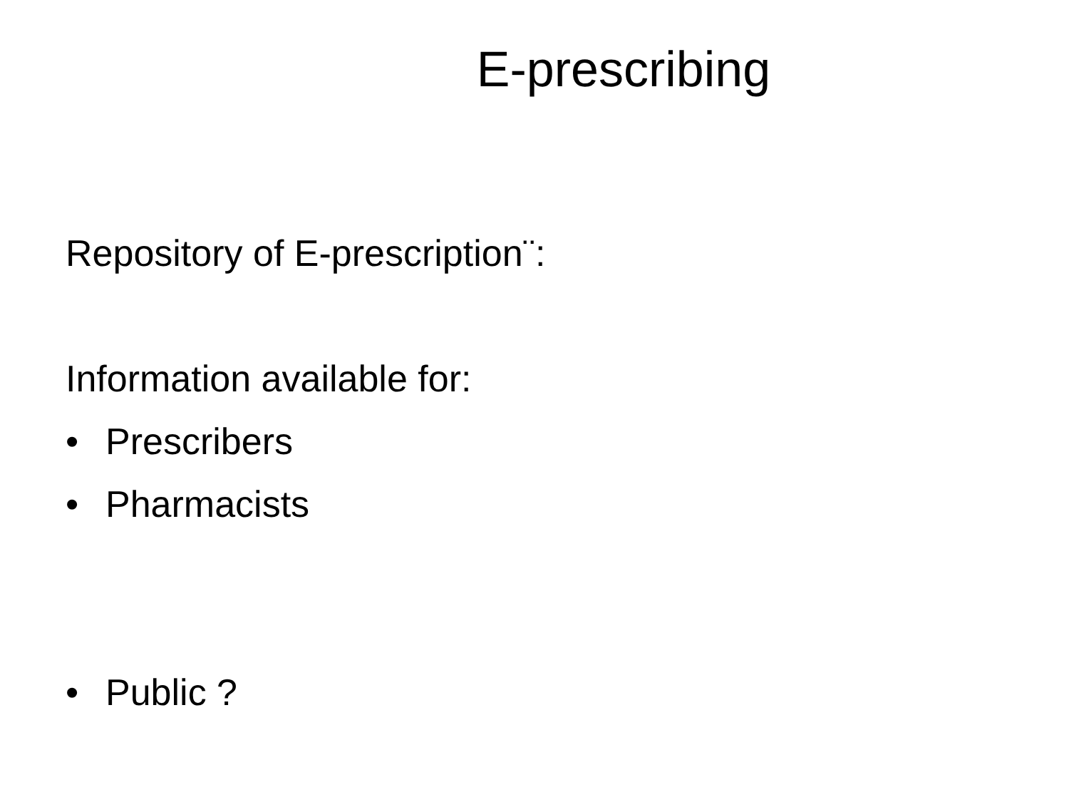E-prescribing
Repository of E-prescription¨:
Information available for:
• Prescribers
• Pharmacists
• Public ?